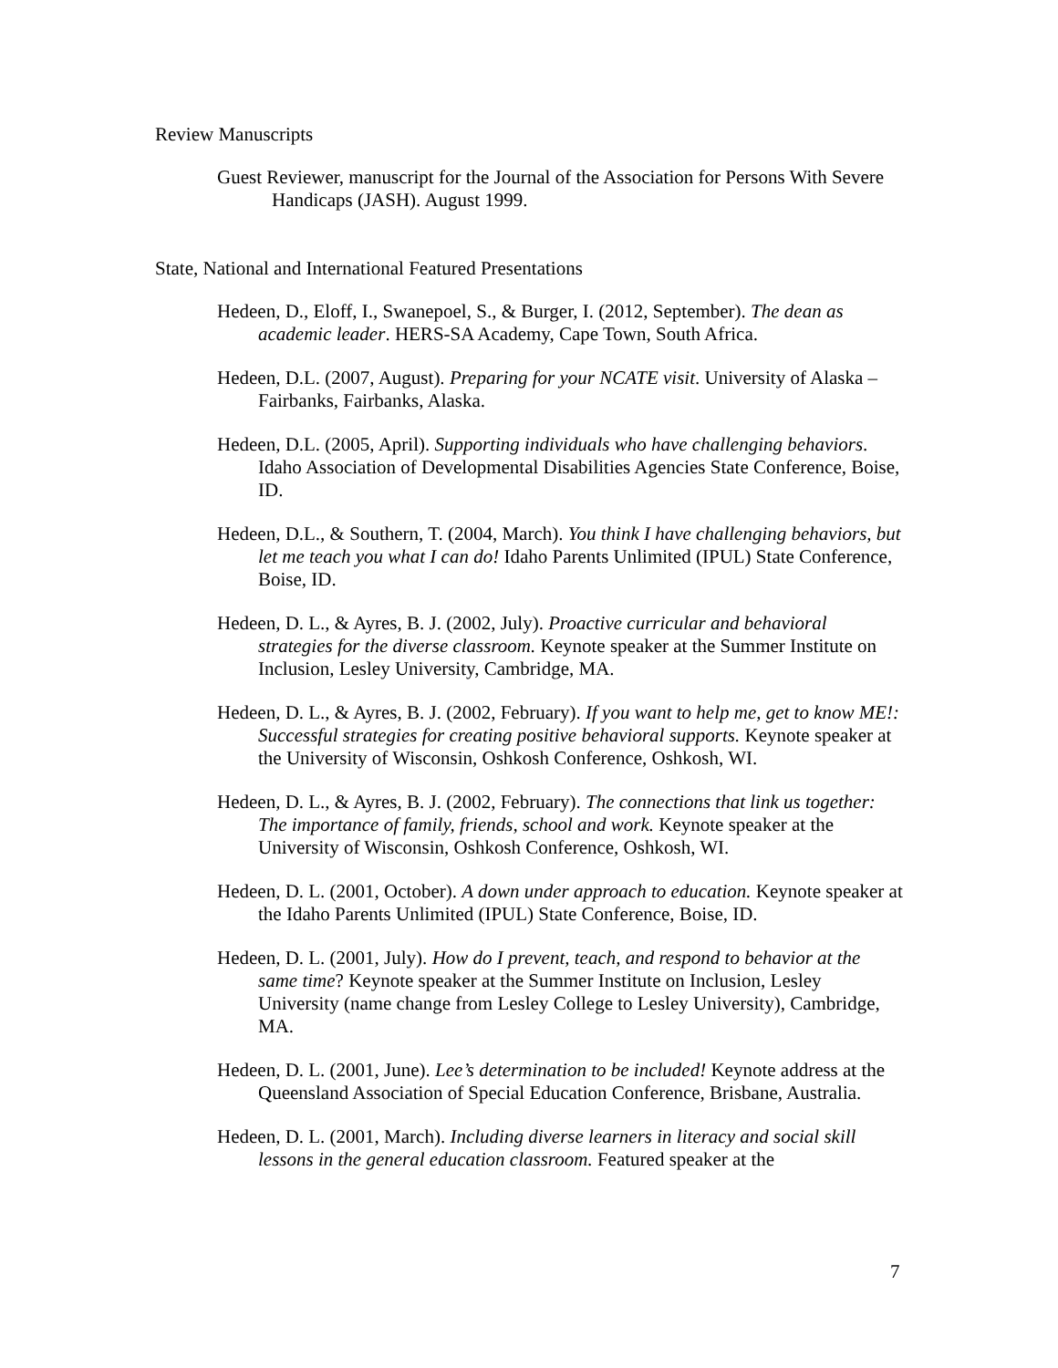Review Manuscripts
Guest Reviewer, manuscript for the Journal of the Association for Persons With Severe Handicaps (JASH). August 1999.
State, National and International Featured Presentations
Hedeen, D., Eloff, I., Swanepoel, S., & Burger, I. (2012, September). The dean as academic leader. HERS-SA Academy, Cape Town, South Africa.
Hedeen, D.L. (2007, August). Preparing for your NCATE visit. University of Alaska – Fairbanks, Fairbanks, Alaska.
Hedeen, D.L. (2005, April). Supporting individuals who have challenging behaviors. Idaho Association of Developmental Disabilities Agencies State Conference, Boise, ID.
Hedeen, D.L., & Southern, T. (2004, March). You think I have challenging behaviors, but let me teach you what I can do! Idaho Parents Unlimited (IPUL) State Conference, Boise, ID.
Hedeen, D. L., & Ayres, B. J. (2002, July). Proactive curricular and behavioral strategies for the diverse classroom. Keynote speaker at the Summer Institute on Inclusion, Lesley University, Cambridge, MA.
Hedeen, D. L., & Ayres, B. J. (2002, February). If you want to help me, get to know ME!: Successful strategies for creating positive behavioral supports. Keynote speaker at the University of Wisconsin, Oshkosh Conference, Oshkosh, WI.
Hedeen, D. L., & Ayres, B. J. (2002, February). The connections that link us together: The importance of family, friends, school and work. Keynote speaker at the University of Wisconsin, Oshkosh Conference, Oshkosh, WI.
Hedeen, D. L. (2001, October). A down under approach to education. Keynote speaker at the Idaho Parents Unlimited (IPUL) State Conference, Boise, ID.
Hedeen, D. L. (2001, July). How do I prevent, teach, and respond to behavior at the same time? Keynote speaker at the Summer Institute on Inclusion, Lesley University (name change from Lesley College to Lesley University), Cambridge, MA.
Hedeen, D. L. (2001, June). Lee’s determination to be included! Keynote address at the Queensland Association of Special Education Conference, Brisbane, Australia.
Hedeen, D. L. (2001, March). Including diverse learners in literacy and social skill lessons in the general education classroom. Featured speaker at the
7